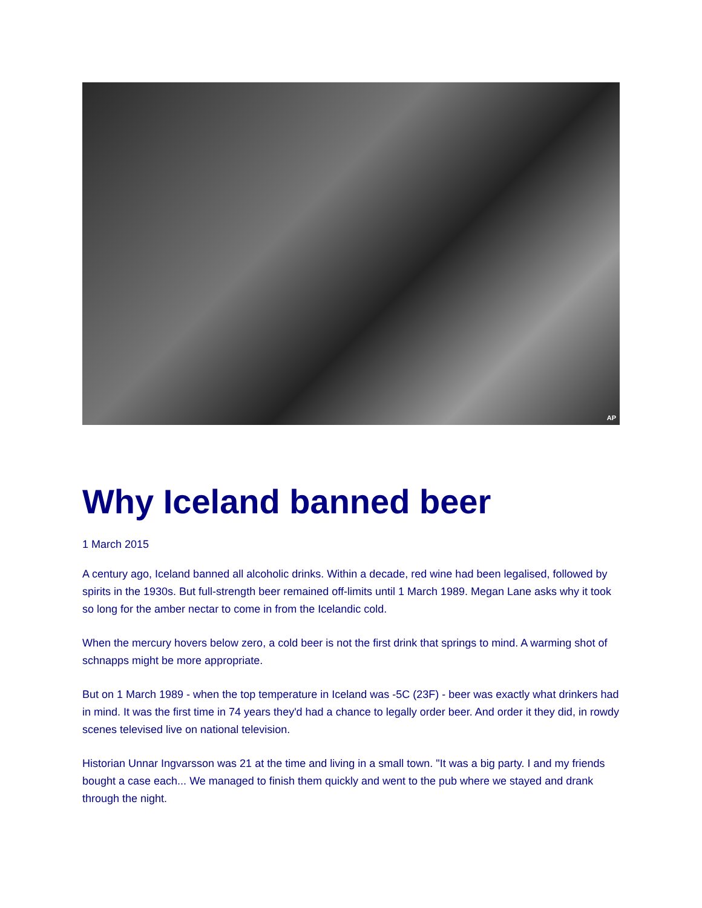AP
Why Iceland banned beer
1 March 2015
A century ago, Iceland banned all alcoholic drinks. Within a decade, red wine had been legalised, followed by spirits in the 1930s. But full-strength beer remained off-limits until 1 March 1989. Megan Lane asks why it took so long for the amber nectar to come in from the Icelandic cold.
When the mercury hovers below zero, a cold beer is not the first drink that springs to mind. A warming shot of schnapps might be more appropriate.
But on 1 March 1989 - when the top temperature in Iceland was -5C (23F) - beer was exactly what drinkers had in mind. It was the first time in 74 years they'd had a chance to legally order beer. And order it they did, in rowdy scenes televised live on national television.
Historian Unnar Ingvarsson was 21 at the time and living in a small town. "It was a big party. I and my friends bought a case each... We managed to finish them quickly and went to the pub where we stayed and drank through the night.